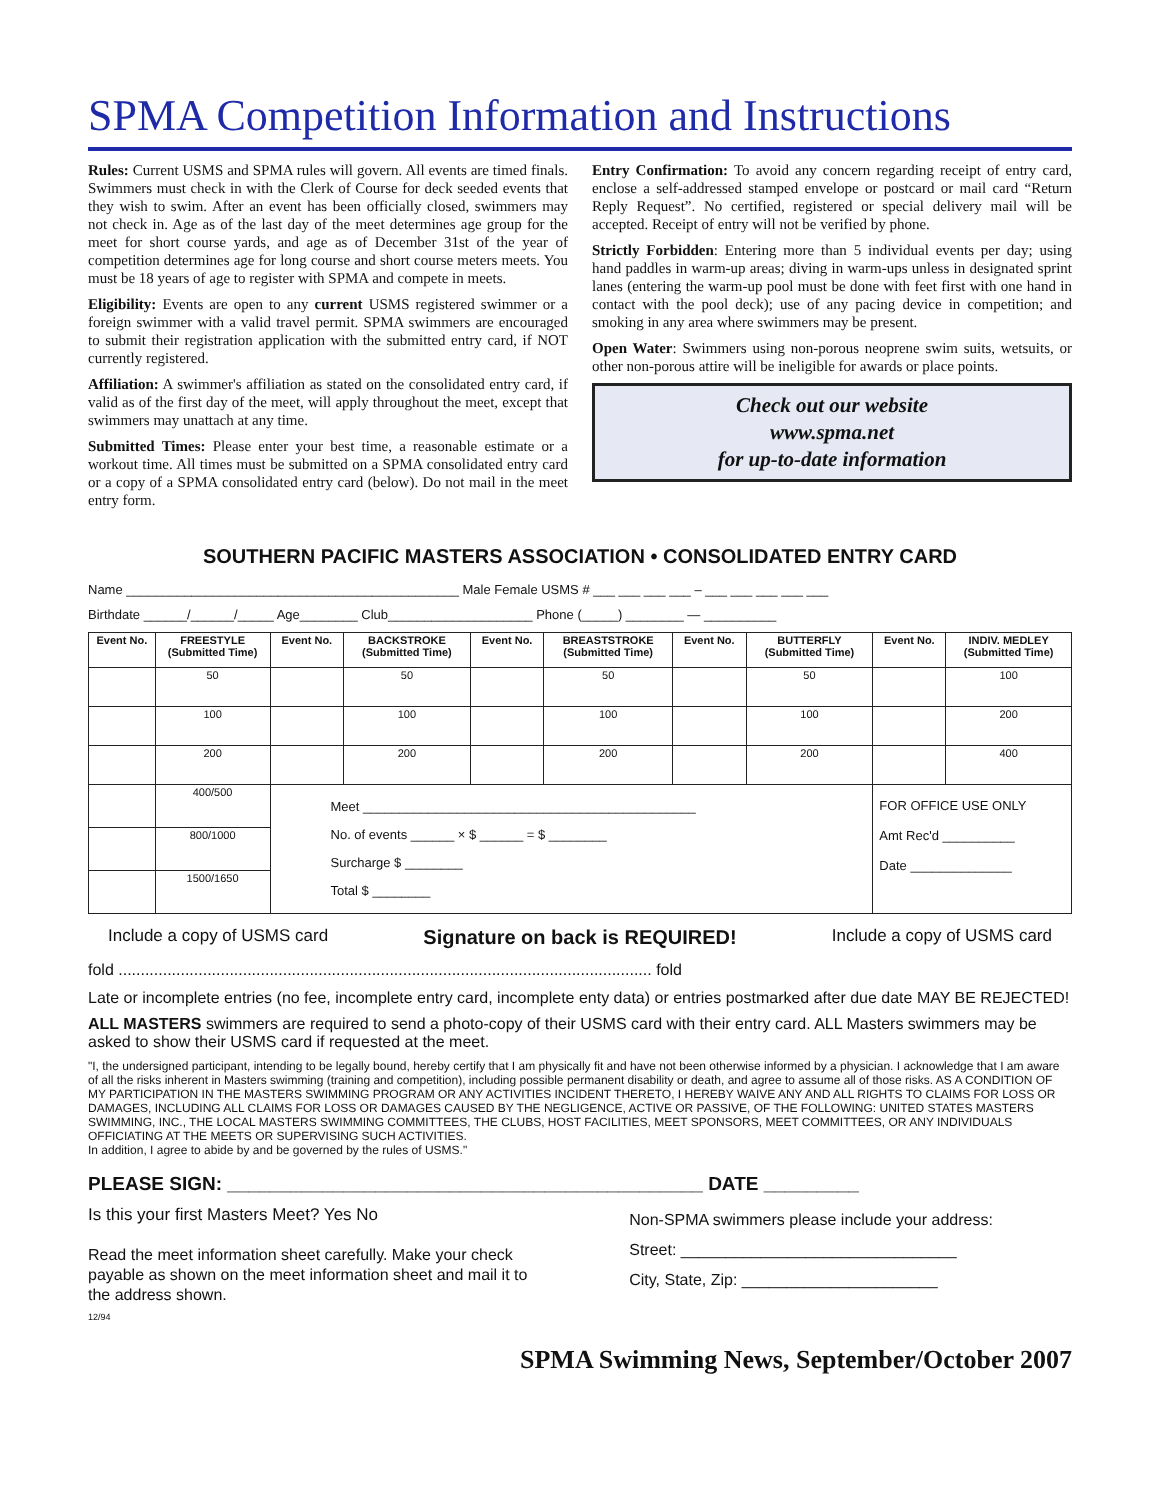SPMA Competition Information and Instructions
Rules: Current USMS and SPMA rules will govern. All events are timed finals. Swimmers must check in with the Clerk of Course for deck seeded events that they wish to swim. After an event has been officially closed, swimmers may not check in. Age as of the last day of the meet determines age group for the meet for short course yards, and age as of December 31st of the year of competition determines age for long course and short course meters meets. You must be 18 years of age to register with SPMA and compete in meets.
Eligibility: Events are open to any current USMS registered swimmer or a foreign swimmer with a valid travel permit. SPMA swimmers are encouraged to submit their registration application with the submitted entry card, if NOT currently registered.
Affiliation: A swimmer's affiliation as stated on the consolidated entry card, if valid as of the first day of the meet, will apply throughout the meet, except that swimmers may unattach at any time.
Submitted Times: Please enter your best time, a reasonable estimate or a workout time. All times must be submitted on a SPMA consolidated entry card or a copy of a SPMA consolidated entry card (below). Do not mail in the meet entry form.
Entry Confirmation: To avoid any concern regarding receipt of entry card, enclose a self-addressed stamped envelope or postcard or mail card “Return Reply Request”. No certified, registered or special delivery mail will be accepted. Receipt of entry will not be verified by phone.
Strictly Forbidden: Entering more than 5 individual events per day; using hand paddles in warm-up areas; diving in warm-ups unless in designated sprint lanes (entering the warm-up pool must be done with feet first with one hand in contact with the pool deck); use of any pacing device in competition; and smoking in any area where swimmers may be present.
Open Water: Swimmers using non-porous neoprene swim suits, wetsuits, or other non-porous attire will be ineligible for awards or place points.
Check out our website
www.spma.net
for up-to-date information
SOUTHERN PACIFIC MASTERS ASSOCIATION • CONSOLIDATED ENTRY CARD
Name ______________________________________________ Male Female USMS # ___ ___ ___ ___ – ___ ___ ___ ___ ___
Birthdate ______/______/_____ Age________ Club____________________ Phone (_____) ________ — __________
| Event No. | FREESTYLE (Submitted Time) | Event No. | BACKSTROKE (Submitted Time) | Event No. | BREASTSTROKE (Submitted Time) | Event No. | BUTTERFLY (Submitted Time) | Event No. | INDIV. MEDLEY (Submitted Time) |
| --- | --- | --- | --- | --- | --- | --- | --- | --- | --- |
| | 50 | | 50 | | 50 | | 50 | | 100 |
| | 100 | | 100 | | 100 | | 100 | | 200 |
| | 200 | | 200 | | 200 | | 200 | | 400 |
| | 400/500 | Meet ______________________________________________ No. of events ______ × $ ______ = $ ________ Surcharge $ ________ Total $ ________ | | | | | | FOR OFFICE USE ONLY Amt Rec'd __________ Date ______________ | |
| | 800/1000 | | | | | | | | |
| | 1500/1650 | | | | | | | | |
Include a copy of USMS card Signature on back is REQUIRED! Include a copy of USMS card
fold ........................................................................................................................ fold
Late or incomplete entries (no fee, incomplete entry card, incomplete enty data) or entries postmarked after due date MAY BE REJECTED!
ALL MASTERS swimmers are required to send a photo-copy of their USMS card with their entry card. ALL Masters swimmers may be asked to show their USMS card if requested at the meet.
"I, the undersigned participant, intending to be legally bound, hereby certify that I am physically fit and have not been otherwise informed by a physician. I acknowledge that I am aware of all the risks inherent in Masters swimming (training and competition), including possible permanent disability or death, and agree to assume all of those risks. AS A CONDITION OF MY PARTICIPATION IN THE MASTERS SWIMMING PROGRAM OR ANY ACTIVITIES INCIDENT THERETO, I HEREBY WAIVE ANY AND ALL RIGHTS TO CLAIMS FOR LOSS OR DAMAGES, INCLUDING ALL CLAIMS FOR LOSS OR DAMAGES CAUSED BY THE NEGLIGENCE, ACTIVE OR PASSIVE, OF THE FOLLOWING: UNITED STATES MASTERS SWIMMING, INC., THE LOCAL MASTERS SWIMMING COMMITTEES, THE CLUBS, HOST FACILITIES, MEET SPONSORS, MEET COMMITTEES, OR ANY INDIVIDUALS OFFICIATING AT THE MEETS OR SUPERVISING SUCH ACTIVITIES.
In addition, I agree to abide by and be governed by the rules of USMS."
PLEASE SIGN: _____________________________________________ DATE _________
Is this your first Masters Meet? Yes No
Read the meet information sheet carefully. Make your check payable as shown on the meet information sheet and mail it to the address shown.
12/94
Non-SPMA swimmers please include your address:
Street: _______________________________
City, State, Zip: ______________________
SPMA Swimming News, September/October 2007